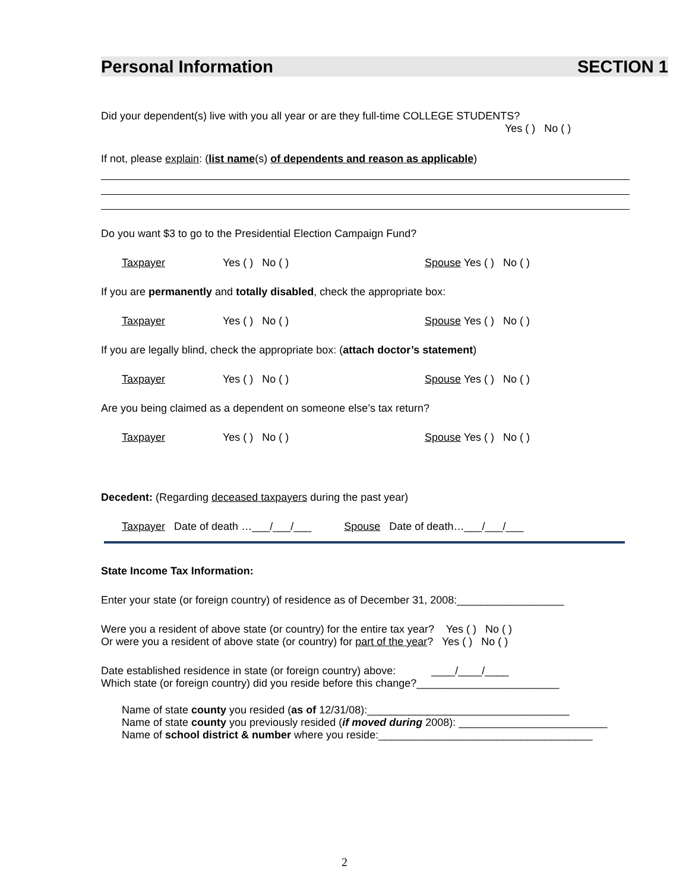Personal Information SECTION 1
Did your dependent(s) live with you all year or are they full-time COLLEGE STUDENTS?
Yes ( ) No ( )
If not, please explain: (list name(s) of dependents and reason as applicable)
Do you want $3 to go to the Presidential Election Campaign Fund?
Taxpayer Yes ( ) No ( ) Spouse Yes ( ) No ( )
If you are permanently and totally disabled, check the appropriate box:
Taxpayer Yes ( ) No ( ) Spouse Yes ( ) No ( )
If you are legally blind, check the appropriate box: (attach doctor’s statement)
Taxpayer Yes ( ) No ( ) Spouse Yes ( ) No ( )
Are you being claimed as a dependent on someone else’s tax return?
Taxpayer Yes ( ) No ( ) Spouse Yes ( ) No ( )
Decedent: (Regarding deceased taxpayers during the past year)
Taxpayer Date of death …___/___/___ Spouse Date of death…___/___/___
State Income Tax Information:
Enter your state (or foreign country) of residence as of December 31, 2008:__________________
Were you a resident of above state (or country) for the entire tax year? Yes ( ) No ( )
Or were you a resident of above state (or country) for part of the year? Yes ( ) No ( )
Date established residence in state (or foreign country) above: ____/____/____
Which state (or foreign country) did you reside before this change?________________________
Name of state county you resided (as of 12/31/08):__________________________________
Name of state county you previously resided (if moved during 2008): _________________________
Name of school district & number where you reside:____________________________________
2